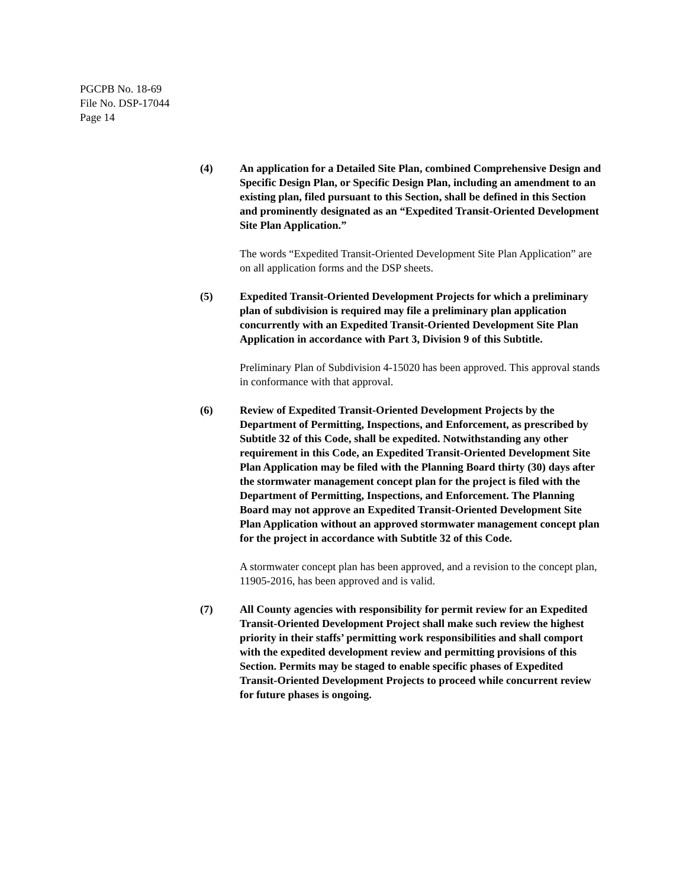PGCPB No. 18-69
File No. DSP-17044
Page 14
(4) An application for a Detailed Site Plan, combined Comprehensive Design and Specific Design Plan, or Specific Design Plan, including an amendment to an existing plan, filed pursuant to this Section, shall be defined in this Section and prominently designated as an “Expedited Transit-Oriented Development Site Plan Application.”
The words “Expedited Transit-Oriented Development Site Plan Application” are on all application forms and the DSP sheets.
(5) Expedited Transit-Oriented Development Projects for which a preliminary plan of subdivision is required may file a preliminary plan application concurrently with an Expedited Transit-Oriented Development Site Plan Application in accordance with Part 3, Division 9 of this Subtitle.
Preliminary Plan of Subdivision 4-15020 has been approved. This approval stands in conformance with that approval.
(6) Review of Expedited Transit-Oriented Development Projects by the Department of Permitting, Inspections, and Enforcement, as prescribed by Subtitle 32 of this Code, shall be expedited. Notwithstanding any other requirement in this Code, an Expedited Transit-Oriented Development Site Plan Application may be filed with the Planning Board thirty (30) days after the stormwater management concept plan for the project is filed with the Department of Permitting, Inspections, and Enforcement. The Planning Board may not approve an Expedited Transit-Oriented Development Site Plan Application without an approved stormwater management concept plan for the project in accordance with Subtitle 32 of this Code.
A stormwater concept plan has been approved, and a revision to the concept plan, 11905-2016, has been approved and is valid.
(7) All County agencies with responsibility for permit review for an Expedited Transit-Oriented Development Project shall make such review the highest priority in their staffs’ permitting work responsibilities and shall comport with the expedited development review and permitting provisions of this Section. Permits may be staged to enable specific phases of Expedited Transit-Oriented Development Projects to proceed while concurrent review for future phases is ongoing.